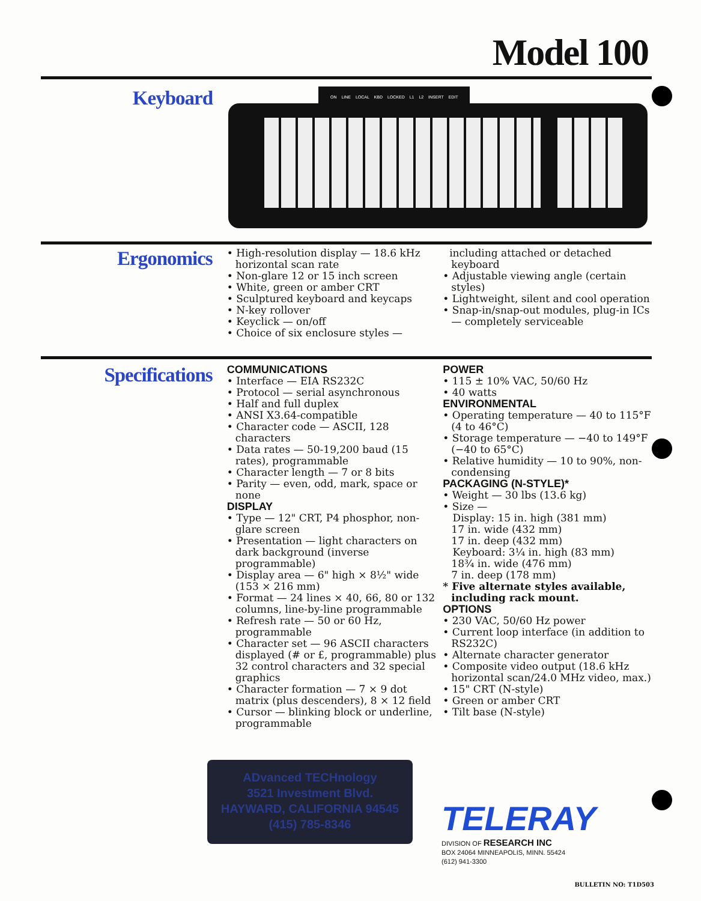Model 100
Keyboard
ON LINE LOCAL KBD LOCKED L1 L2 INSERT EDIT
Ergonomics
• High-resolution display — 18.6 kHz horizontal scan rate
• Non-glare 12 or 15 inch screen
• White, green or amber CRT
• Sculptured keyboard and keycaps
• N-key rollover
• Keyclick — on/off
• Choice of six enclosure styles —
including attached or detached keyboard
• Adjustable viewing angle (certain styles)
• Lightweight, silent and cool operation
• Snap-in/snap-out modules, plug-in ICs — completely serviceable
Specifications
COMMUNICATIONS
• Interface — EIA RS232C
• Protocol — serial asynchronous
• Half and full duplex
• ANSI X3.64-compatible
• Character code — ASCII, 128 characters
• Data rates — 50-19,200 baud (15 rates), programmable
• Character length — 7 or 8 bits
• Parity — even, odd, mark, space or none
DISPLAY
• Type — 12" CRT, P4 phosphor, non-glare screen
• Presentation — light characters on dark background (inverse programmable)
• Display area — 6" high × 8½" wide (153 × 216 mm)
• Format — 24 lines × 40, 66, 80 or 132 columns, line-by-line programmable
• Refresh rate — 50 or 60 Hz, programmable
• Character set — 96 ASCII characters displayed (# or £, programmable) plus 32 control characters and 32 special graphics
• Character formation — 7 × 9 dot matrix (plus descenders), 8 × 12 field
• Cursor — blinking block or underline, programmable
POWER
• 115 ± 10% VAC, 50/60 Hz
• 40 watts
ENVIRONMENTAL
• Operating temperature — 40 to 115°F (4 to 46°C)
• Storage temperature — −40 to 149°F (−40 to 65°C)
• Relative humidity — 10 to 90%, non-condensing
PACKAGING (N-STYLE)*
• Weight — 30 lbs (13.6 kg)
• Size —
Display: 15 in. high (381 mm)
17 in. wide (432 mm)
17 in. deep (432 mm)
Keyboard: 3¼ in. high (83 mm)
18¾ in. wide (476 mm)
7 in. deep (178 mm)
* Five alternate styles available, including rack mount.
OPTIONS
• 230 VAC, 50/60 Hz power
• Current loop interface (in addition to RS232C)
• Alternate character generator
• Composite video output (18.6 kHz horizontal scan/24.0 MHz video, max.)
• 15" CRT (N-style)
• Green or amber CRT
• Tilt base (N-style)
ADvanced TECHnology
3521 Investment Blvd.
HAYWARD, CALIFORNIA 94545
(415) 785-8346
TELERAY
DIVISION OF RESEARCH INC
BOX 24064 MINNEAPOLIS, MINN. 55424
(612) 941-3300
BULLETIN NO: T1D503